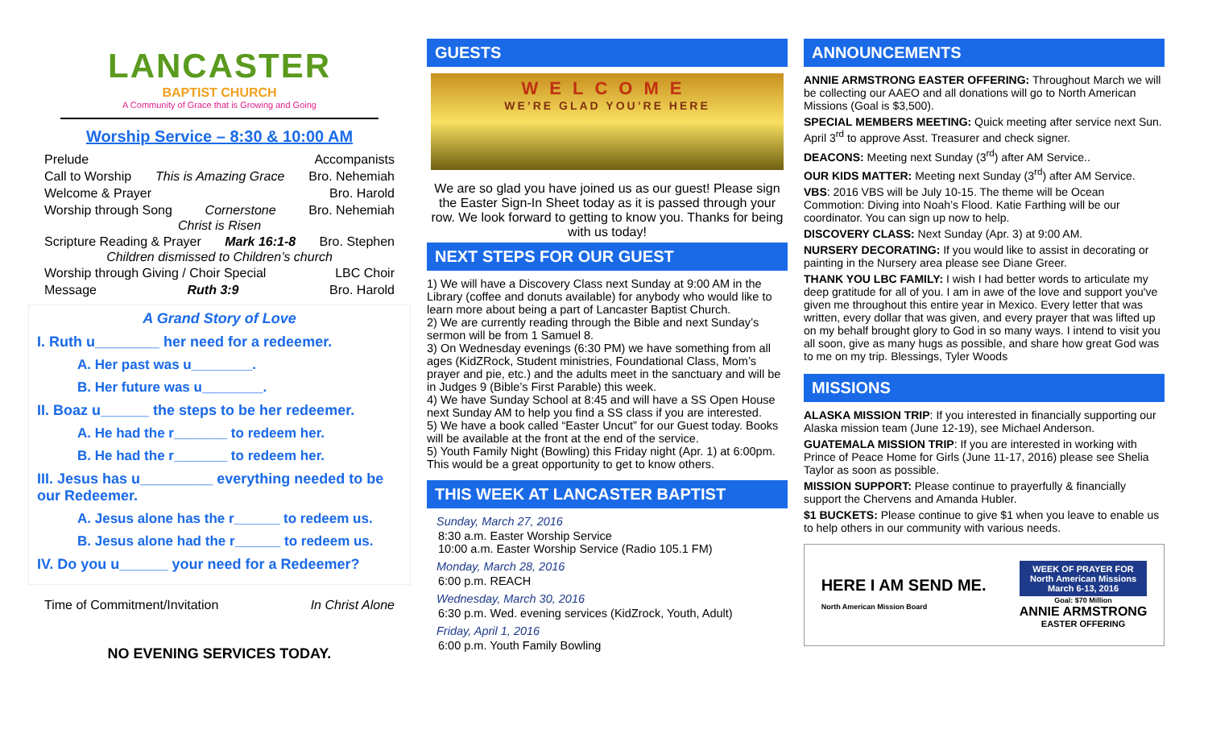LANCASTER
BAPTIST CHURCH
A Community of Grace that is Growing and Going
Worship Service – 8:30 & 10:00 AM
Prelude Accompanists
Call to Worship This is Amazing Grace Bro. Nehemiah
Welcome & Prayer Bro. Harold
Worship through Song Cornerstone Bro. Nehemiah
Christ is Risen
Scripture Reading & Prayer Mark 16:1-8 Bro. Stephen
Children dismissed to Children’s church
Worship through Giving / Choir Special LBC Choir
Message Ruth 3:9 Bro. Harold
A Grand Story of Love
I. Ruth u________ her need for a redeemer.
A. Her past was u________.
B. Her future was u________.
II. Boaz u______ the steps to be her redeemer.
A. He had the r_______ to redeem her.
B. He had the r_______ to redeem her.
III. Jesus has u_________ everything needed to be our Redeemer.
A. Jesus alone has the r______ to redeem us.
B. Jesus alone had the r______ to redeem us.
IV. Do you u______ your need for a Redeemer?
Time of Commitment/Invitation In Christ Alone
NO EVENING SERVICES TODAY.
GUESTS
WELCOME
WE’RE GLAD YOU’RE HERE
We are so glad you have joined us as our guest! Please sign the Easter Sign-In Sheet today as it is passed through your row. We look forward to getting to know you. Thanks for being with us today!
NEXT STEPS FOR OUR GUEST
1) We will have a Discovery Class next Sunday at 9:00 AM in the Library (coffee and donuts available) for anybody who would like to learn more about being a part of Lancaster Baptist Church.
2) We are currently reading through the Bible and next Sunday’s sermon will be from 1 Samuel 8.
3) On Wednesday evenings (6:30 PM) we have something from all ages (KidZRock, Student ministries, Foundational Class, Mom’s prayer and pie, etc.) and the adults meet in the sanctuary and will be in Judges 9 (Bible’s First Parable) this week.
4) We have Sunday School at 8:45 and will have a SS Open House next Sunday AM to help you find a SS class if you are interested.
5) We have a book called “Easter Uncut” for our Guest today. Books will be available at the front at the end of the service.
5) Youth Family Night (Bowling) this Friday night (Apr. 1) at 6:00pm. This would be a great opportunity to get to know others.
THIS WEEK AT LANCASTER BAPTIST
Sunday, March 27, 2016
8:30 a.m. Easter Worship Service
10:00 a.m. Easter Worship Service (Radio 105.1 FM)
Monday, March 28, 2016
6:00 p.m. REACH
Wednesday, March 30, 2016
6:30 p.m. Wed. evening services (KidZrock, Youth, Adult)
Friday, April 1, 2016
6:00 p.m. Youth Family Bowling
ANNOUNCEMENTS
ANNIE ARMSTRONG EASTER OFFERING: Throughout March we will be collecting our AAEO and all donations will go to North American Missions (Goal is $3,500).
SPECIAL MEMBERS MEETING: Quick meeting after service next Sun. April 3<sup>rd</sup> to approve Asst. Treasurer and check signer.
DEACONS: Meeting next Sunday (3<sup>rd</sup>) after AM Service..
OUR KIDS MATTER: Meeting next Sunday (3<sup>rd</sup>) after AM Service.
VBS: 2016 VBS will be July 10-15. The theme will be Ocean Commotion: Diving into Noah’s Flood. Katie Farthing will be our coordinator. You can sign up now to help.
DISCOVERY CLASS: Next Sunday (Apr. 3) at 9:00 AM.
NURSERY DECORATING: If you would like to assist in decorating or painting in the Nursery area please see Diane Greer.
THANK YOU LBC FAMILY: I wish I had better words to articulate my deep gratitude for all of you. I am in awe of the love and support you've given me throughout this entire year in Mexico. Every letter that was written, every dollar that was given, and every prayer that was lifted up on my behalf brought glory to God in so many ways. I intend to visit you all soon, give as many hugs as possible, and share how great God was to me on my trip. Blessings, Tyler Woods
MISSIONS
ALASKA MISSION TRIP: If you interested in financially supporting our Alaska mission team (June 12-19), see Michael Anderson.
GUATEMALA MISSION TRIP: If you are interested in working with Prince of Peace Home for Girls (June 11-17, 2016) please see Shelia Taylor as soon as possible.
MISSION SUPPORT: Please continue to prayerfully & financially support the Chervens and Amanda Hubler.
$1 BUCKETS: Please continue to give $1 when you leave to enable us to help others in our community with various needs.
HERE I AM SEND ME.
North American Mission Board
WEEK OF PRAYER FOR
North American Missions
March 6-13, 2016
Goal: $70 Million
ANNIE ARMSTRONG
EASTER OFFERING